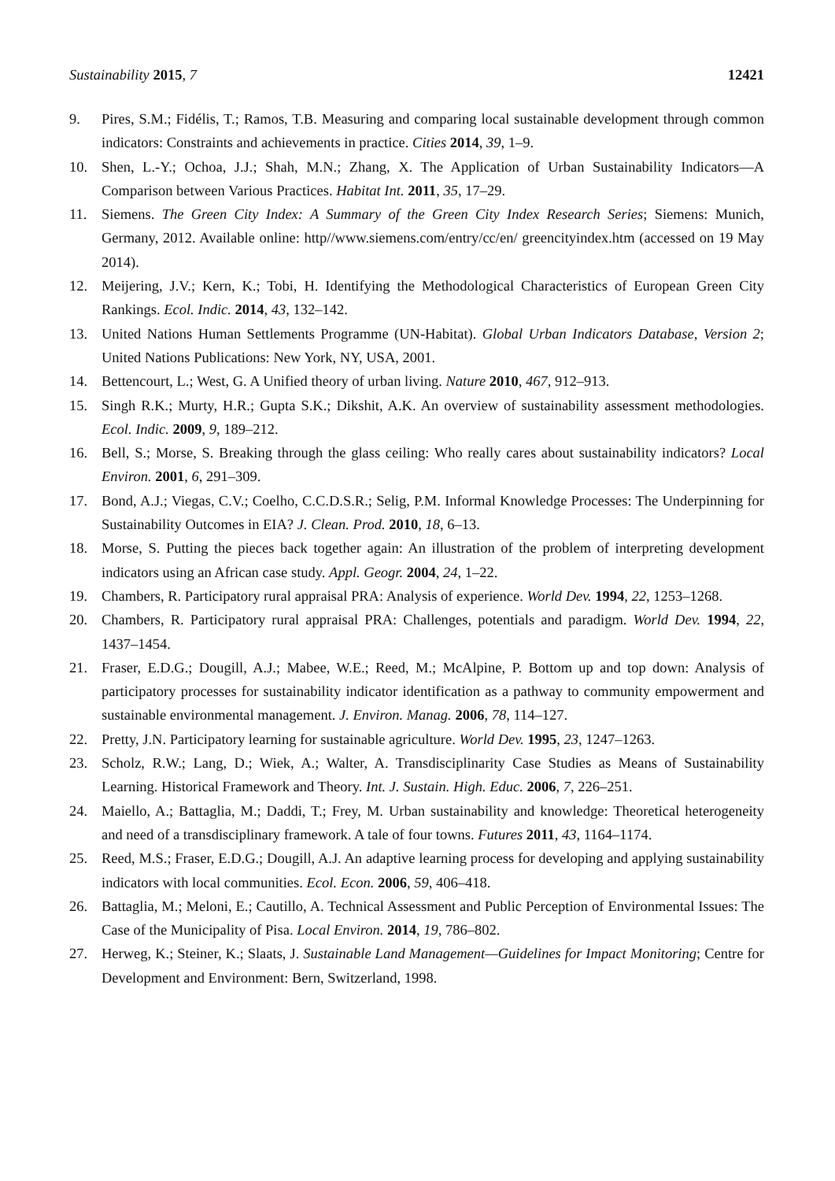Sustainability 2015, 7 12421
9. Pires, S.M.; Fidélis, T.; Ramos, T.B. Measuring and comparing local sustainable development through common indicators: Constraints and achievements in practice. Cities 2014, 39, 1–9.
10. Shen, L.-Y.; Ochoa, J.J.; Shah, M.N.; Zhang, X. The Application of Urban Sustainability Indicators—A Comparison between Various Practices. Habitat Int. 2011, 35, 17–29.
11. Siemens. The Green City Index: A Summary of the Green City Index Research Series; Siemens: Munich, Germany, 2012. Available online: http//www.siemens.com/entry/cc/en/ greencityindex.htm (accessed on 19 May 2014).
12. Meijering, J.V.; Kern, K.; Tobi, H. Identifying the Methodological Characteristics of European Green City Rankings. Ecol. Indic. 2014, 43, 132–142.
13. United Nations Human Settlements Programme (UN-Habitat). Global Urban Indicators Database, Version 2; United Nations Publications: New York, NY, USA, 2001.
14. Bettencourt, L.; West, G. A Unified theory of urban living. Nature 2010, 467, 912–913.
15. Singh R.K.; Murty, H.R.; Gupta S.K.; Dikshit, A.K. An overview of sustainability assessment methodologies. Ecol. Indic. 2009, 9, 189–212.
16. Bell, S.; Morse, S. Breaking through the glass ceiling: Who really cares about sustainability indicators? Local Environ. 2001, 6, 291–309.
17. Bond, A.J.; Viegas, C.V.; Coelho, C.C.D.S.R.; Selig, P.M. Informal Knowledge Processes: The Underpinning for Sustainability Outcomes in EIA? J. Clean. Prod. 2010, 18, 6–13.
18. Morse, S. Putting the pieces back together again: An illustration of the problem of interpreting development indicators using an African case study. Appl. Geogr. 2004, 24, 1–22.
19. Chambers, R. Participatory rural appraisal PRA: Analysis of experience. World Dev. 1994, 22, 1253–1268.
20. Chambers, R. Participatory rural appraisal PRA: Challenges, potentials and paradigm. World Dev. 1994, 22, 1437–1454.
21. Fraser, E.D.G.; Dougill, A.J.; Mabee, W.E.; Reed, M.; McAlpine, P. Bottom up and top down: Analysis of participatory processes for sustainability indicator identification as a pathway to community empowerment and sustainable environmental management. J. Environ. Manag. 2006, 78, 114–127.
22. Pretty, J.N. Participatory learning for sustainable agriculture. World Dev. 1995, 23, 1247–1263.
23. Scholz, R.W.; Lang, D.; Wiek, A.; Walter, A. Transdisciplinarity Case Studies as Means of Sustainability Learning. Historical Framework and Theory. Int. J. Sustain. High. Educ. 2006, 7, 226–251.
24. Maiello, A.; Battaglia, M.; Daddi, T.; Frey, M. Urban sustainability and knowledge: Theoretical heterogeneity and need of a transdisciplinary framework. A tale of four towns. Futures 2011, 43, 1164–1174.
25. Reed, M.S.; Fraser, E.D.G.; Dougill, A.J. An adaptive learning process for developing and applying sustainability indicators with local communities. Ecol. Econ. 2006, 59, 406–418.
26. Battaglia, M.; Meloni, E.; Cautillo, A. Technical Assessment and Public Perception of Environmental Issues: The Case of the Municipality of Pisa. Local Environ. 2014, 19, 786–802.
27. Herweg, K.; Steiner, K.; Slaats, J. Sustainable Land Management—Guidelines for Impact Monitoring; Centre for Development and Environment: Bern, Switzerland, 1998.